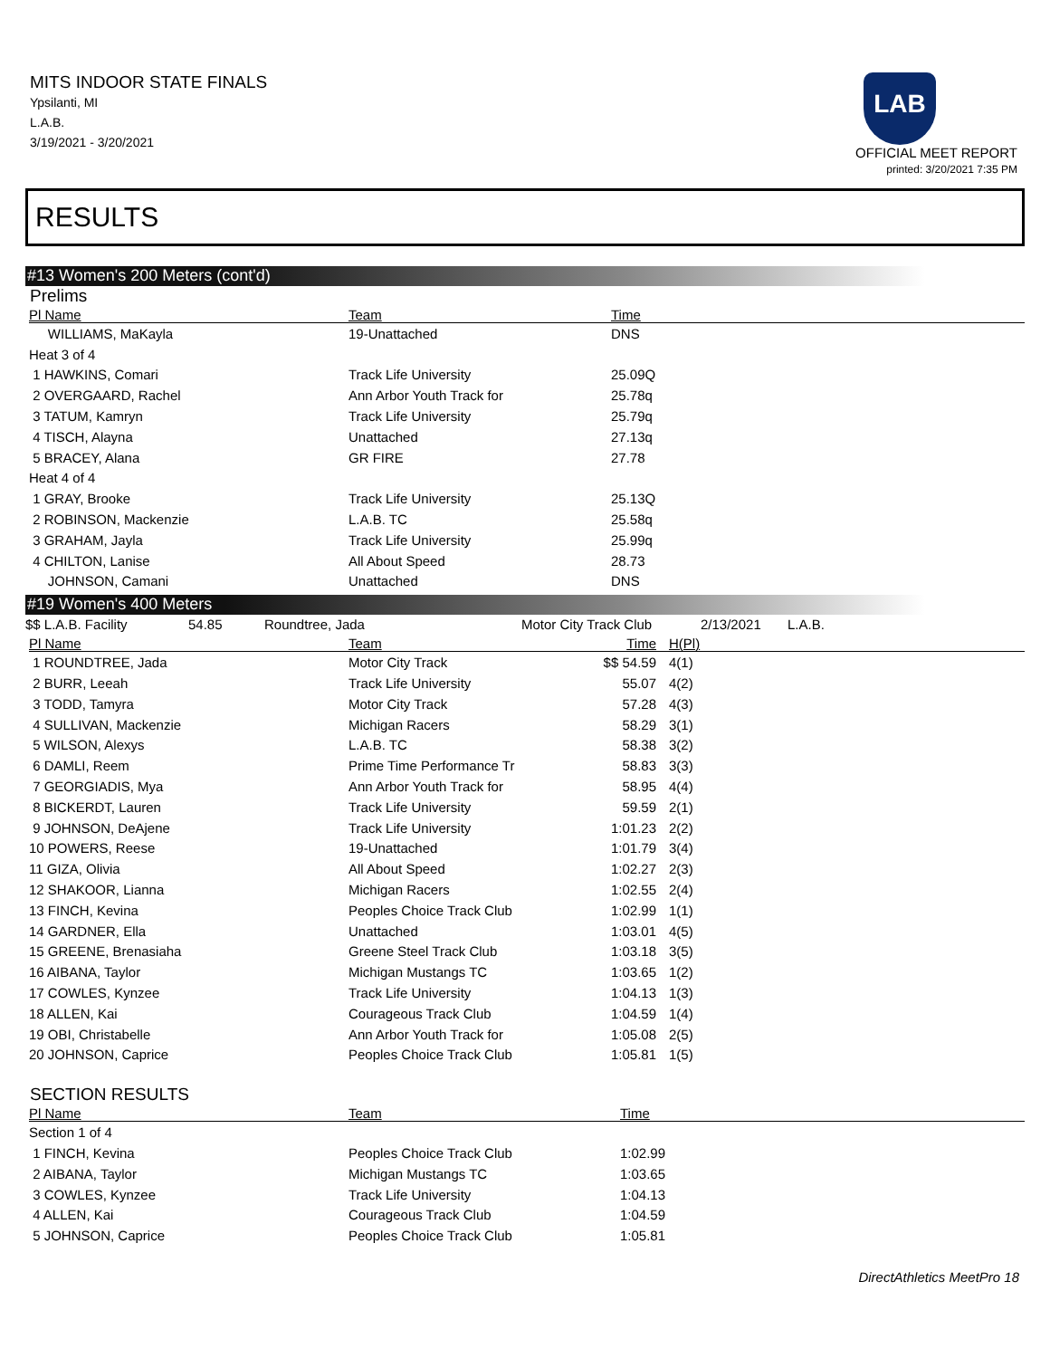MITS INDOOR STATE FINALS
Ypsilanti, MI
L.A.B.
3/19/2021 - 3/20/2021
LAB
OFFICIAL MEET REPORT
printed: 3/20/2021 7:35 PM
RESULTS
#13 Women's 200 Meters (cont'd)
Prelims
| Pl Name | Team | Time | |
| --- | --- | --- | --- |
| WILLIAMS, MaKayla | 19-Unattached | DNS | |
| Heat 3 of 4 | | | |
| 1 HAWKINS, Comari | Track Life University | 25.09Q | |
| 2 OVERGAARD, Rachel | Ann Arbor Youth Track for | 25.78q | |
| 3 TATUM, Kamryn | Track Life University | 25.79q | |
| 4 TISCH, Alayna | Unattached | 27.13q | |
| 5 BRACEY, Alana | GR FIRE | 27.78 | |
| Heat 4 of 4 | | | |
| 1 GRAY, Brooke | Track Life University | 25.13Q | |
| 2 ROBINSON, Mackenzie | L.A.B. TC | 25.58q | |
| 3 GRAHAM, Jayla | Track Life University | 25.99q | |
| 4 CHILTON, Lanise | All About Speed | 28.73 | |
| JOHNSON, Camani | Unattached | DNS | |
#19 Women's 400 Meters
$$ L.A.B. Facility 54.85 Roundtree, Jada Motor City Track Club 2/13/2021 L.A.B.
| Pl Name | Team | Time | H(Pl) |
| --- | --- | --- | --- |
| 1 ROUNDTREE, Jada | Motor City Track | $$ 54.59 | 4(1) |
| 2 BURR, Leeah | Track Life University | 55.07 | 4(2) |
| 3 TODD, Tamyra | Motor City Track | 57.28 | 4(3) |
| 4 SULLIVAN, Mackenzie | Michigan Racers | 58.29 | 3(1) |
| 5 WILSON, Alexys | L.A.B. TC | 58.38 | 3(2) |
| 6 DAMLI, Reem | Prime Time Performance Tr | 58.83 | 3(3) |
| 7 GEORGIADIS, Mya | Ann Arbor Youth Track for | 58.95 | 4(4) |
| 8 BICKERDT, Lauren | Track Life University | 59.59 | 2(1) |
| 9 JOHNSON, DeAjene | Track Life University | 1:01.23 | 2(2) |
| 10 POWERS, Reese | 19-Unattached | 1:01.79 | 3(4) |
| 11 GIZA, Olivia | All About Speed | 1:02.27 | 2(3) |
| 12 SHAKOOR, Lianna | Michigan Racers | 1:02.55 | 2(4) |
| 13 FINCH, Kevina | Peoples Choice Track Club | 1:02.99 | 1(1) |
| 14 GARDNER, Ella | Unattached | 1:03.01 | 4(5) |
| 15 GREENE, Brenasiaha | Greene Steel Track Club | 1:03.18 | 3(5) |
| 16 AIBANA, Taylor | Michigan Mustangs TC | 1:03.65 | 1(2) |
| 17 COWLES, Kynzee | Track Life University | 1:04.13 | 1(3) |
| 18 ALLEN, Kai | Courageous Track Club | 1:04.59 | 1(4) |
| 19 OBI, Christabelle | Ann Arbor Youth Track for | 1:05.08 | 2(5) |
| 20 JOHNSON, Caprice | Peoples Choice Track Club | 1:05.81 | 1(5) |
SECTION RESULTS
| Pl Name | Team | Time | |
| --- | --- | --- | --- |
| Section 1 of 4 | | | |
| 1 FINCH, Kevina | Peoples Choice Track Club | 1:02.99 | |
| 2 AIBANA, Taylor | Michigan Mustangs TC | 1:03.65 | |
| 3 COWLES, Kynzee | Track Life University | 1:04.13 | |
| 4 ALLEN, Kai | Courageous Track Club | 1:04.59 | |
| 5 JOHNSON, Caprice | Peoples Choice Track Club | 1:05.81 | |
DirectAthletics MeetPro 18